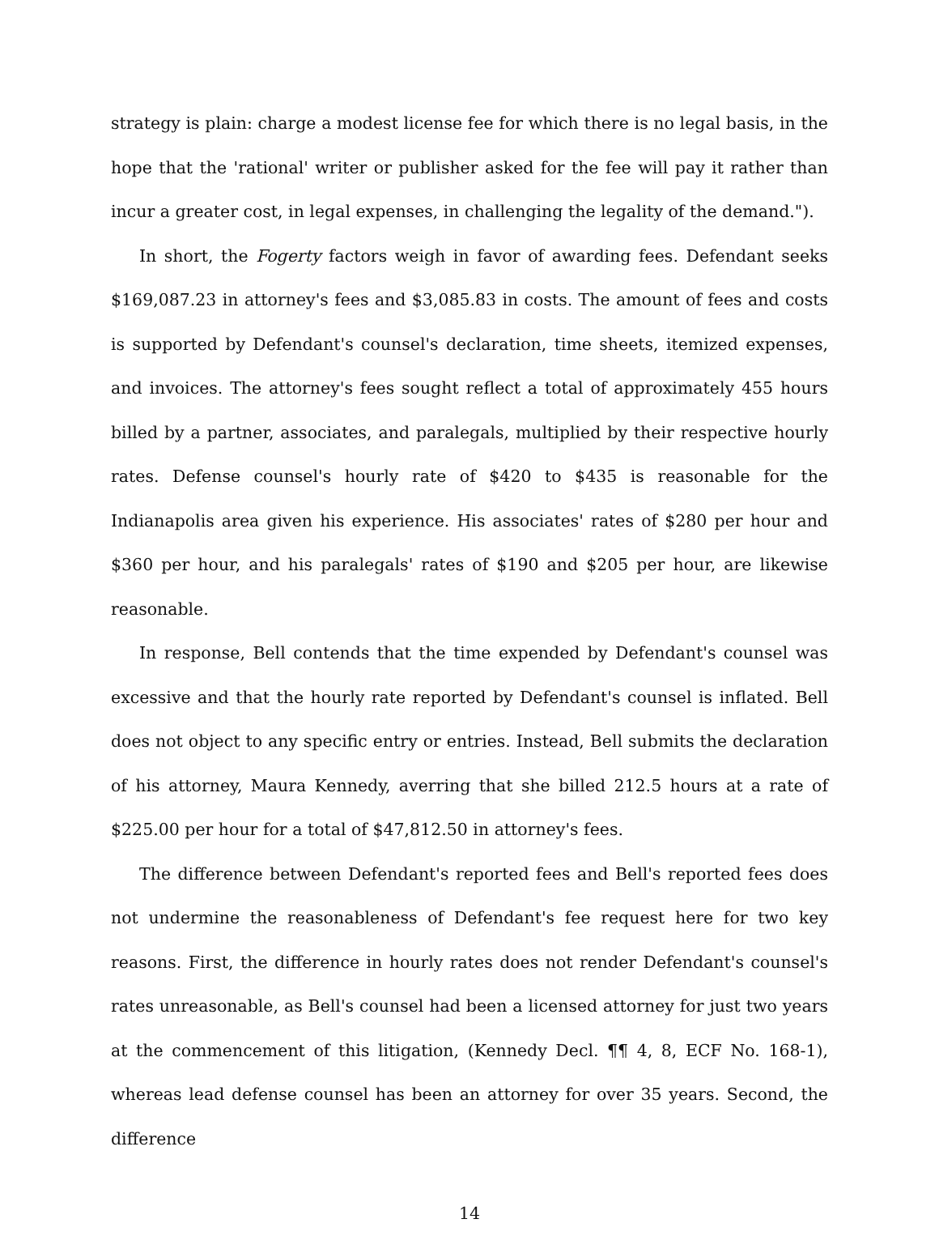strategy is plain: charge a modest license fee for which there is no legal basis, in the hope that the 'rational' writer or publisher asked for the fee will pay it rather than incur a greater cost, in legal expenses, in challenging the legality of the demand.").
In short, the Fogerty factors weigh in favor of awarding fees. Defendant seeks $169,087.23 in attorney's fees and $3,085.83 in costs. The amount of fees and costs is supported by Defendant's counsel's declaration, time sheets, itemized expenses, and invoices. The attorney's fees sought reflect a total of approximately 455 hours billed by a partner, associates, and paralegals, multiplied by their respective hourly rates. Defense counsel's hourly rate of $420 to $435 is reasonable for the Indianapolis area given his experience. His associates' rates of $280 per hour and $360 per hour, and his paralegals' rates of $190 and $205 per hour, are likewise reasonable.
In response, Bell contends that the time expended by Defendant's counsel was excessive and that the hourly rate reported by Defendant's counsel is inflated. Bell does not object to any specific entry or entries. Instead, Bell submits the declaration of his attorney, Maura Kennedy, averring that she billed 212.5 hours at a rate of $225.00 per hour for a total of $47,812.50 in attorney's fees.
The difference between Defendant's reported fees and Bell's reported fees does not undermine the reasonableness of Defendant's fee request here for two key reasons. First, the difference in hourly rates does not render Defendant's counsel's rates unreasonable, as Bell's counsel had been a licensed attorney for just two years at the commencement of this litigation, (Kennedy Decl. ¶¶ 4, 8, ECF No. 168-1), whereas lead defense counsel has been an attorney for over 35 years. Second, the difference
14